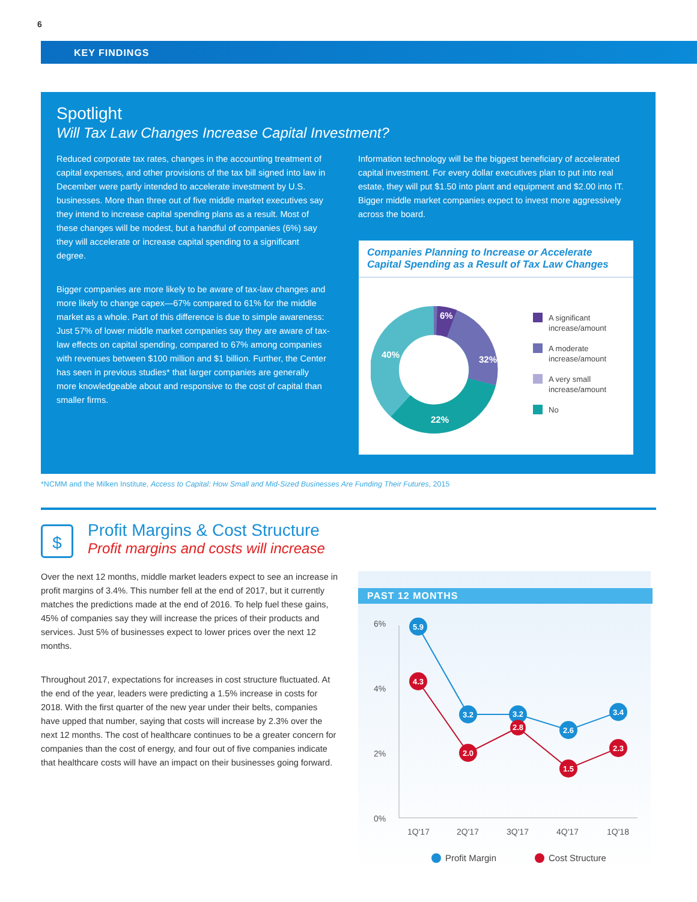6
KEY FINDINGS
Spotlight
Will Tax Law Changes Increase Capital Investment?
Reduced corporate tax rates, changes in the accounting treatment of capital expenses, and other provisions of the tax bill signed into law in December were partly intended to accelerate investment by U.S. businesses. More than three out of five middle market executives say they intend to increase capital spending plans as a result. Most of these changes will be modest, but a handful of companies (6%) say they will accelerate or increase capital spending to a significant degree.
Bigger companies are more likely to be aware of tax-law changes and more likely to change capex—67% compared to 61% for the middle market as a whole. Part of this difference is due to simple awareness: Just 57% of lower middle market companies say they are aware of tax-law effects on capital spending, compared to 67% among companies with revenues between $100 million and $1 billion. Further, the Center has seen in previous studies* that larger companies are generally more knowledgeable about and responsive to the cost of capital than smaller firms.
Information technology will be the biggest beneficiary of accelerated capital investment. For every dollar executives plan to put into real estate, they will put $1.50 into plant and equipment and $2.00 into IT. Bigger middle market companies expect to invest more aggressively across the board.
Companies Planning to Increase or Accelerate Capital Spending as a Result of Tax Law Changes
6%
32%
22%
40%
A significant
increase/amount
A moderate
increase/amount
A very small
increase/amount
No
*NCMM and the Milken Institute, Access to Capital: How Small and Mid-Sized Businesses Are Funding Their Futures, 2015
$
Profit Margins & Cost Structure
Profit margins and costs will increase
Over the next 12 months, middle market leaders expect to see an increase in profit margins of 3.4%. This number fell at the end of 2017, but it currently matches the predictions made at the end of 2016. To help fuel these gains, 45% of companies say they will increase the prices of their products and services. Just 5% of businesses expect to lower prices over the next 12 months.
Throughout 2017, expectations for increases in cost structure fluctuated. At the end of the year, leaders were predicting a 1.5% increase in costs for 2018. With the first quarter of the new year under their belts, companies have upped that number, saying that costs will increase by 2.3% over the next 12 months. The cost of healthcare continues to be a greater concern for companies than the cost of energy, and four out of five companies indicate that healthcare costs will have an impact on their businesses going forward.
PAST 12 MONTHS
6%
4%
2%
0%
1Q'17
2Q'17
3Q'17
4Q'17
1Q'18
5.9
3.2
3.2
2.6
3.4
4.3
2.0
2.8
1.5
2.3
Profit Margin
Cost Structure